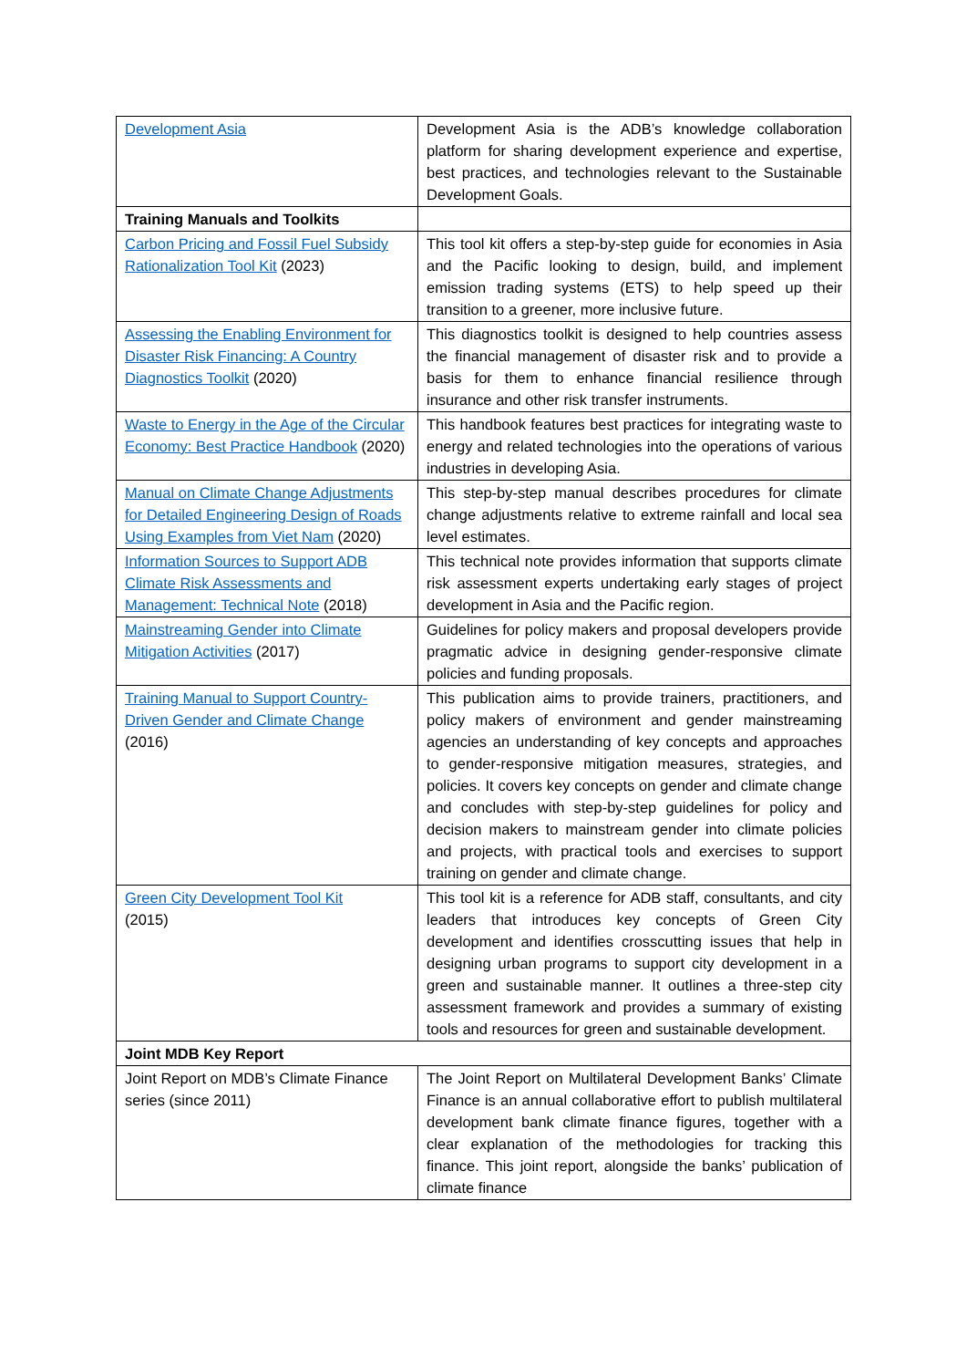| Development Asia | Development Asia is the ADB’s knowledge collaboration platform for sharing development experience and expertise, best practices, and technologies relevant to the Sustainable Development Goals. |
| Training Manuals and Toolkits | |
| Carbon Pricing and Fossil Fuel Subsidy Rationalization Tool Kit (2023) | This tool kit offers a step-by-step guide for economies in Asia and the Pacific looking to design, build, and implement emission trading systems (ETS) to help speed up their transition to a greener, more inclusive future. |
| Assessing the Enabling Environment for Disaster Risk Financing: A Country Diagnostics Toolkit (2020) | This diagnostics toolkit is designed to help countries assess the financial management of disaster risk and to provide a basis for them to enhance financial resilience through insurance and other risk transfer instruments. |
| Waste to Energy in the Age of the Circular Economy: Best Practice Handbook (2020) | This handbook features best practices for integrating waste to energy and related technologies into the operations of various industries in developing Asia. |
| Manual on Climate Change Adjustments for Detailed Engineering Design of Roads Using Examples from Viet Nam (2020) | This step-by-step manual describes procedures for climate change adjustments relative to extreme rainfall and local sea level estimates. |
| Information Sources to Support ADB Climate Risk Assessments and Management: Technical Note (2018) | This technical note provides information that supports climate risk assessment experts undertaking early stages of project development in Asia and the Pacific region. |
| Mainstreaming Gender into Climate Mitigation Activities (2017) | Guidelines for policy makers and proposal developers provide pragmatic advice in designing gender-responsive climate policies and funding proposals. |
| Training Manual to Support Country-Driven Gender and Climate Change (2016) | This publication aims to provide trainers, practitioners, and policy makers of environment and gender mainstreaming agencies an understanding of key concepts and approaches to gender-responsive mitigation measures, strategies, and policies. It covers key concepts on gender and climate change and concludes with step-by-step guidelines for policy and decision makers to mainstream gender into climate policies and projects, with practical tools and exercises to support training on gender and climate change. |
| Green City Development Tool Kit (2015) | This tool kit is a reference for ADB staff, consultants, and city leaders that introduces key concepts of Green City development and identifies crosscutting issues that help in designing urban programs to support city development in a green and sustainable manner. It outlines a three-step city assessment framework and provides a summary of existing tools and resources for green and sustainable development. |
| Joint MDB Key Report | |
| Joint Report on MDB’s Climate Finance series (since 2011) | The Joint Report on Multilateral Development Banks’ Climate Finance is an annual collaborative effort to publish multilateral development bank climate finance figures, together with a clear explanation of the methodologies for tracking this finance. This joint report, alongside the banks’ publication of climate finance |